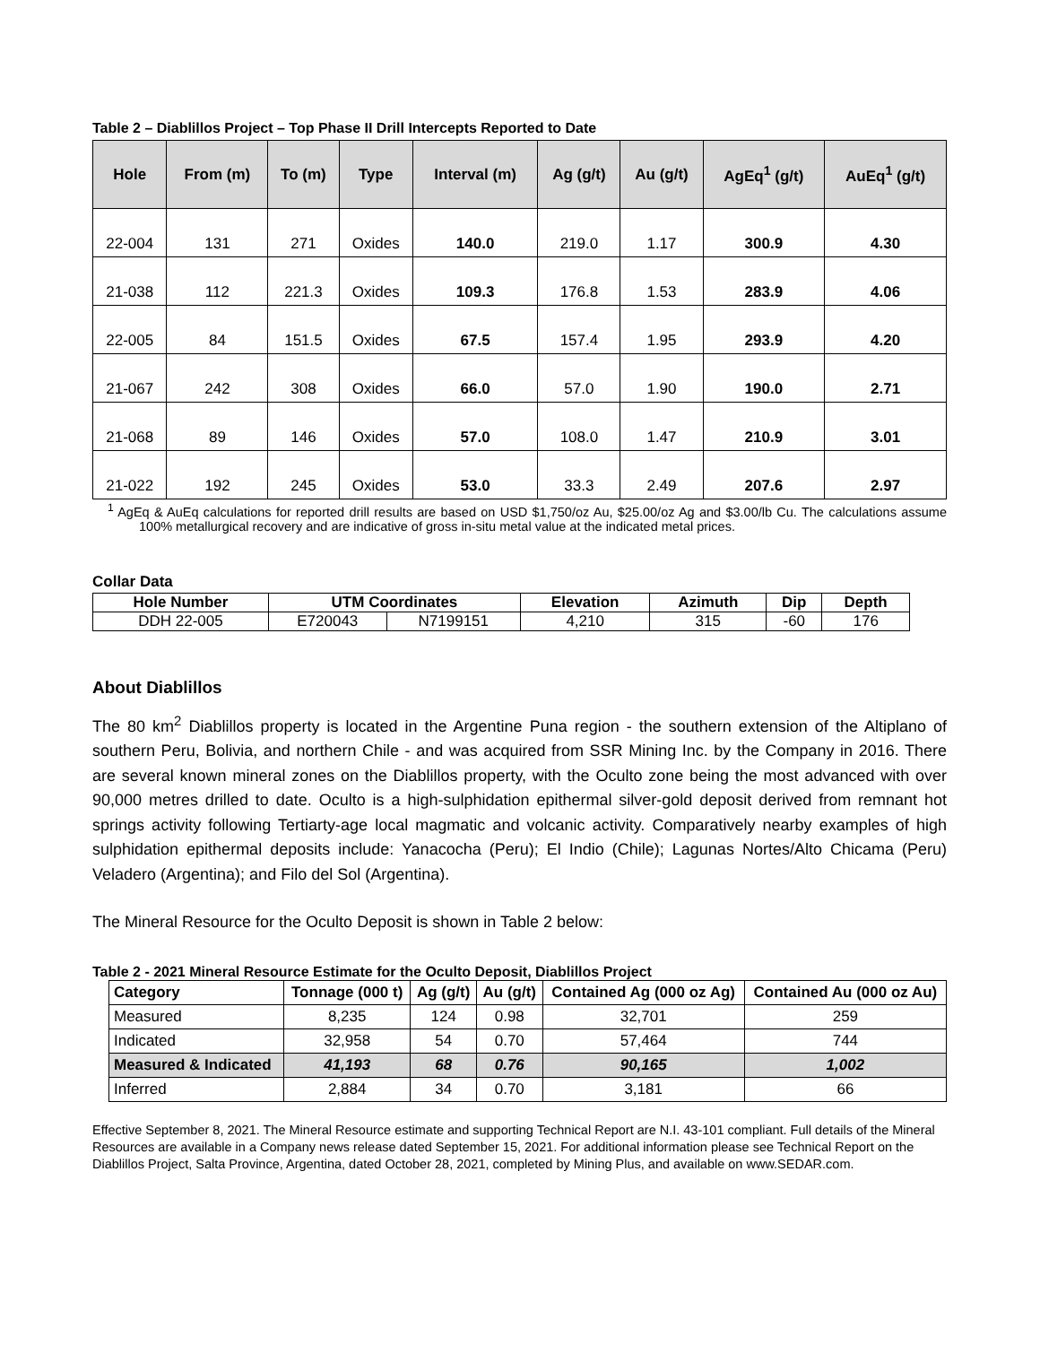Table 2 – Diablillos Project – Top Phase II Drill Intercepts Reported to Date
| Hole | From (m) | To (m) | Type | Interval (m) | Ag (g/t) | Au (g/t) | AgEq<sup>1</sup> (g/t) | AuEq<sup>1</sup> (g/t) |
| --- | --- | --- | --- | --- | --- | --- | --- | --- |
| 22-004 | 131 | 271 | Oxides | 140.0 | 219.0 | 1.17 | 300.9 | 4.30 |
| 21-038 | 112 | 221.3 | Oxides | 109.3 | 176.8 | 1.53 | 283.9 | 4.06 |
| 22-005 | 84 | 151.5 | Oxides | 67.5 | 157.4 | 1.95 | 293.9 | 4.20 |
| 21-067 | 242 | 308 | Oxides | 66.0 | 57.0 | 1.90 | 190.0 | 2.71 |
| 21-068 | 89 | 146 | Oxides | 57.0 | 108.0 | 1.47 | 210.9 | 3.01 |
| 21-022 | 192 | 245 | Oxides | 53.0 | 33.3 | 2.49 | 207.6 | 2.97 |
<sup>1</sup> AgEq & AuEq calculations for reported drill results are based on USD $1,750/oz Au, $25.00/oz Ag and $3.00/lb Cu. The calculations assume 100% metallurgical recovery and are indicative of gross in-situ metal value at the indicated metal prices.
Collar Data
| Hole Number | UTM Coordinates | | Elevation | Azimuth | Dip | Depth |
| --- | --- | --- | --- | --- | --- | --- |
| DDH 22-005 | E720043 | N7199151 | 4,210 | 315 | -60 | 176 |
About Diablillos
The 80 km<sup>2</sup> Diablillos property is located in the Argentine Puna region - the southern extension of the Altiplano of southern Peru, Bolivia, and northern Chile - and was acquired from SSR Mining Inc. by the Company in 2016. There are several known mineral zones on the Diablillos property, with the Oculto zone being the most advanced with over 90,000 metres drilled to date. Oculto is a high-sulphidation epithermal silver-gold deposit derived from remnant hot springs activity following Tertiarty-age local magmatic and volcanic activity. Comparatively nearby examples of high sulphidation epithermal deposits include: Yanacocha (Peru); El Indio (Chile); Lagunas Nortes/Alto Chicama (Peru) Veladero (Argentina); and Filo del Sol (Argentina).
The Mineral Resource for the Oculto Deposit is shown in Table 2 below:
Table 2 - 2021 Mineral Resource Estimate for the Oculto Deposit, Diablillos Project
| Category | Tonnage (000 t) | Ag (g/t) | Au (g/t) | Contained Ag (000 oz Ag) | Contained Au (000 oz Au) |
| --- | --- | --- | --- | --- | --- |
| Measured | 8,235 | 124 | 0.98 | 32,701 | 259 |
| Indicated | 32,958 | 54 | 0.70 | 57,464 | 744 |
| Measured & Indicated | 41,193 | 68 | 0.76 | 90,165 | 1,002 |
| Inferred | 2,884 | 34 | 0.70 | 3,181 | 66 |
Effective September 8, 2021. The Mineral Resource estimate and supporting Technical Report are N.I. 43-101 compliant. Full details of the Mineral Resources are available in a Company news release dated September 15, 2021. For additional information please see Technical Report on the Diablillos Project, Salta Province, Argentina, dated October 28, 2021, completed by Mining Plus, and available on www.SEDAR.com.